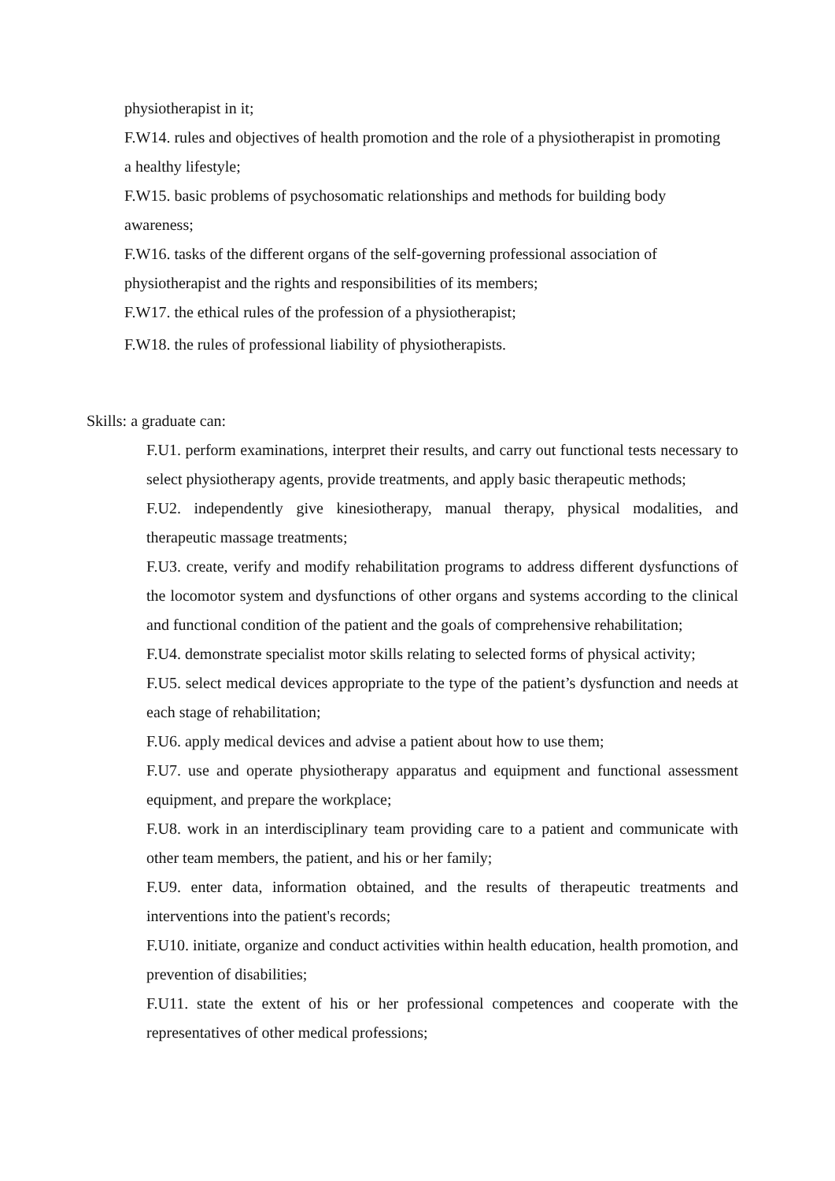physiotherapist in it;
F.W14. rules and objectives of health promotion and the role of a physiotherapist in promoting a healthy lifestyle;
F.W15. basic problems of psychosomatic relationships and methods for building body awareness;
F.W16. tasks of the different organs of the self-governing professional association of physiotherapist and the rights and responsibilities of its members;
F.W17. the ethical rules of the profession of a physiotherapist;
F.W18. the rules of professional liability of physiotherapists.
Skills: a graduate can:
F.U1. perform examinations, interpret their results, and carry out functional tests necessary to select physiotherapy agents, provide treatments, and apply basic therapeutic methods;
F.U2. independently give kinesiotherapy, manual therapy, physical modalities, and therapeutic massage treatments;
F.U3. create, verify and modify rehabilitation programs to address different dysfunctions of the locomotor system and dysfunctions of other organs and systems according to the clinical and functional condition of the patient and the goals of comprehensive rehabilitation;
F.U4. demonstrate specialist motor skills relating to selected forms of physical activity;
F.U5. select medical devices appropriate to the type of the patient’s dysfunction and needs at each stage of rehabilitation;
F.U6. apply medical devices and advise a patient about how to use them;
F.U7. use and operate physiotherapy apparatus and equipment and functional assessment equipment, and prepare the workplace;
F.U8. work in an interdisciplinary team providing care to a patient and communicate with other team members, the patient, and his or her family;
F.U9. enter data, information obtained, and the results of therapeutic treatments and interventions into the patient's records;
F.U10. initiate, organize and conduct activities within health education, health promotion, and prevention of disabilities;
F.U11. state the extent of his or her professional competences and cooperate with the representatives of other medical professions;